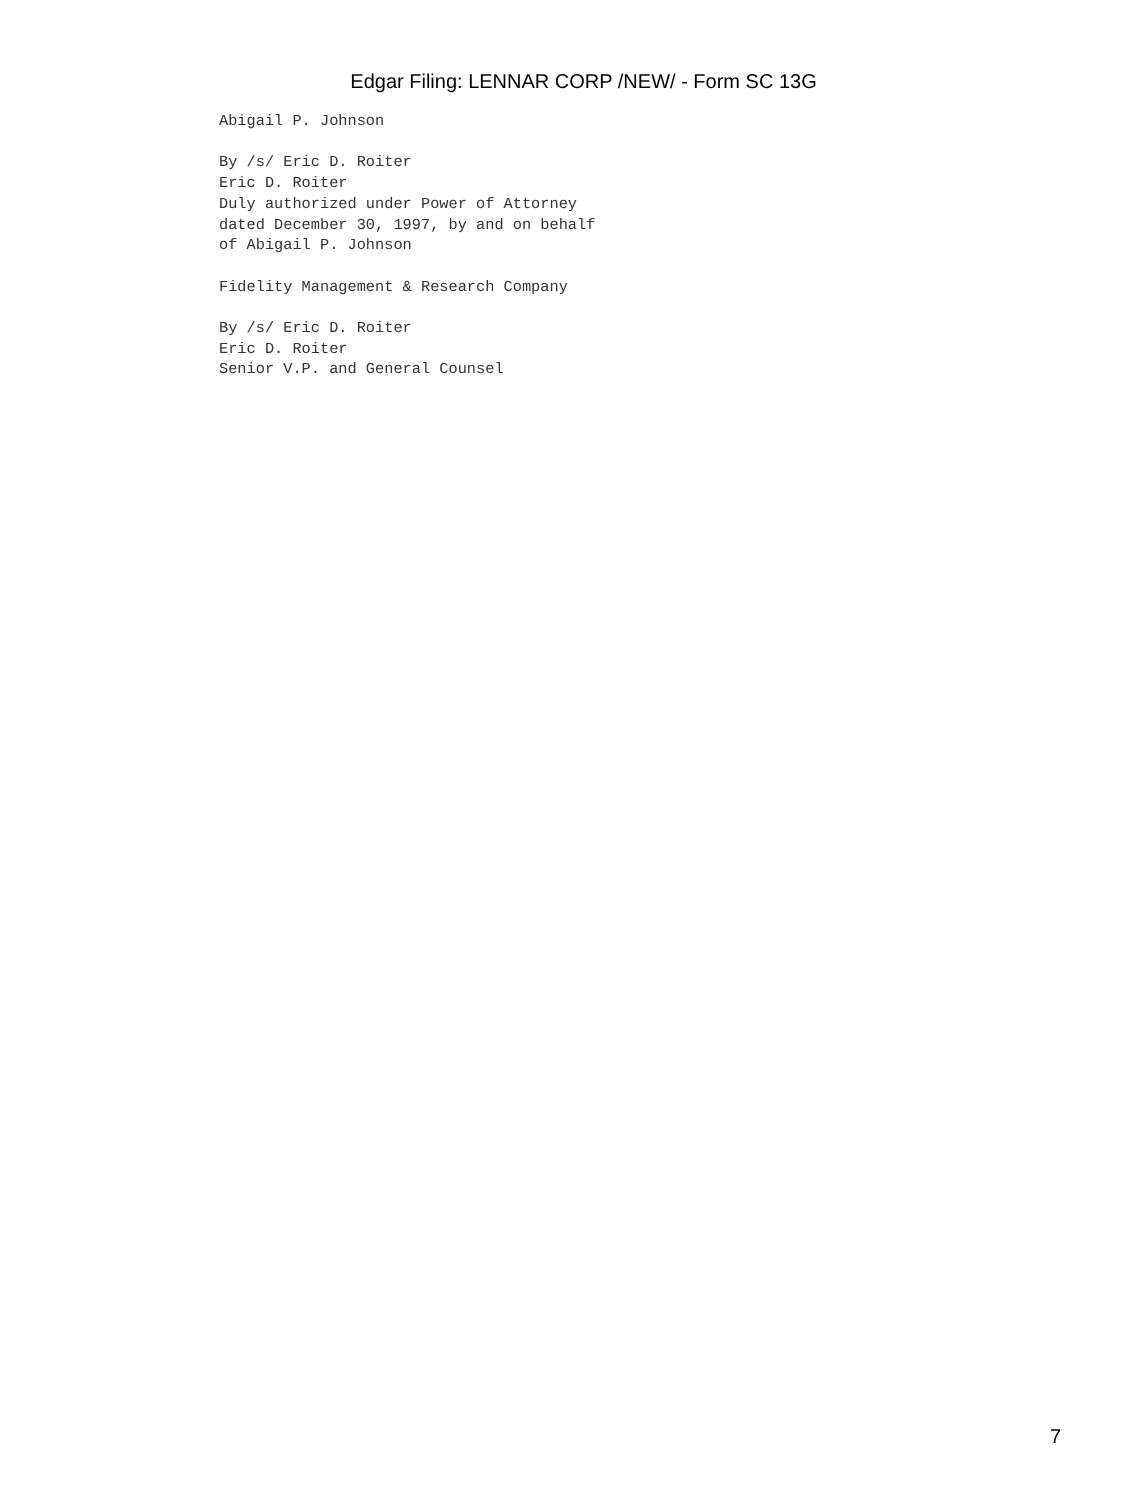Edgar Filing: LENNAR CORP /NEW/ - Form SC 13G
Abigail P. Johnson

By /s/ Eric D. Roiter
Eric D. Roiter
Duly authorized under Power of Attorney
dated December 30, 1997, by and on behalf
of Abigail P. Johnson

Fidelity Management & Research Company

By /s/ Eric D. Roiter
Eric D. Roiter
Senior V.P. and General Counsel
7